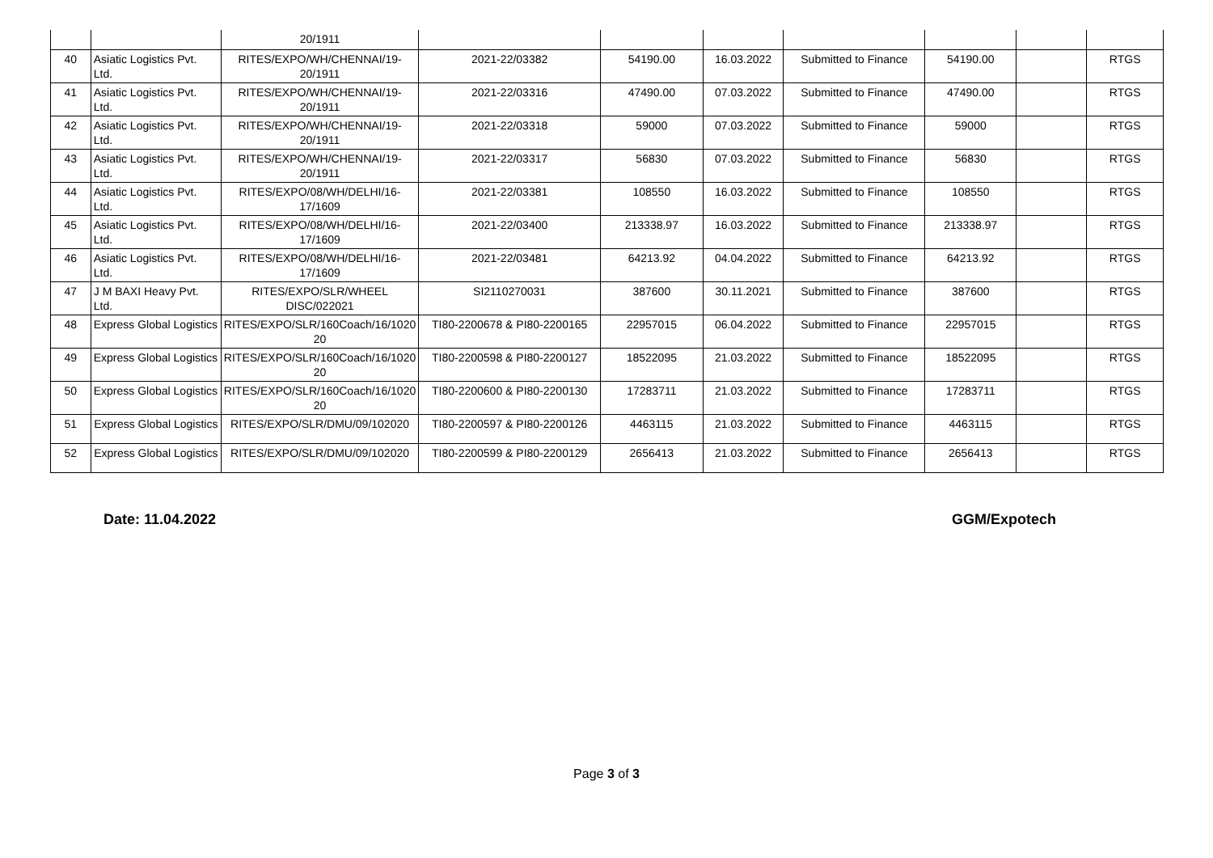| | | 20/1911 | | | | | | | |
| 40 | Asiatic Logistics Pvt. Ltd. | RITES/EXPO/WH/CHENNAI/19-20/1911 | 2021-22/03382 | 54190.00 | 16.03.2022 | Submitted to Finance | 54190.00 | | RTGS |
| 41 | Asiatic Logistics Pvt. Ltd. | RITES/EXPO/WH/CHENNAI/19-20/1911 | 2021-22/03316 | 47490.00 | 07.03.2022 | Submitted to Finance | 47490.00 | | RTGS |
| 42 | Asiatic Logistics Pvt. Ltd. | RITES/EXPO/WH/CHENNAI/19-20/1911 | 2021-22/03318 | 59000 | 07.03.2022 | Submitted to Finance | 59000 | | RTGS |
| 43 | Asiatic Logistics Pvt. Ltd. | RITES/EXPO/WH/CHENNAI/19-20/1911 | 2021-22/03317 | 56830 | 07.03.2022 | Submitted to Finance | 56830 | | RTGS |
| 44 | Asiatic Logistics Pvt. Ltd. | RITES/EXPO/08/WH/DELHI/16-17/1609 | 2021-22/03381 | 108550 | 16.03.2022 | Submitted to Finance | 108550 | | RTGS |
| 45 | Asiatic Logistics Pvt. Ltd. | RITES/EXPO/08/WH/DELHI/16-17/1609 | 2021-22/03400 | 213338.97 | 16.03.2022 | Submitted to Finance | 213338.97 | | RTGS |
| 46 | Asiatic Logistics Pvt. Ltd. | RITES/EXPO/08/WH/DELHI/16-17/1609 | 2021-22/03481 | 64213.92 | 04.04.2022 | Submitted to Finance | 64213.92 | | RTGS |
| 47 | J M BAXI Heavy Pvt. Ltd. | RITES/EXPO/SLR/WHEEL DISC/022021 | SI2110270031 | 387600 | 30.11.2021 | Submitted to Finance | 387600 | | RTGS |
| 48 | Express Global Logistics | RITES/EXPO/SLR/160Coach/16/1020 20 | TI80-2200678 & PI80-2200165 | 22957015 | 06.04.2022 | Submitted to Finance | 22957015 | | RTGS |
| 49 | Express Global Logistics | RITES/EXPO/SLR/160Coach/16/1020 20 | TI80-2200598 & PI80-2200127 | 18522095 | 21.03.2022 | Submitted to Finance | 18522095 | | RTGS |
| 50 | Express Global Logistics | RITES/EXPO/SLR/160Coach/16/1020 20 | TI80-2200600 & PI80-2200130 | 17283711 | 21.03.2022 | Submitted to Finance | 17283711 | | RTGS |
| 51 | Express Global Logistics | RITES/EXPO/SLR/DMU/09/102020 | TI80-2200597 & PI80-2200126 | 4463115 | 21.03.2022 | Submitted to Finance | 4463115 | | RTGS |
| 52 | Express Global Logistics | RITES/EXPO/SLR/DMU/09/102020 | TI80-2200599 & PI80-2200129 | 2656413 | 21.03.2022 | Submitted to Finance | 2656413 | | RTGS |
Date: 11.04.2022 GGM/Expotech
Page 3 of 3